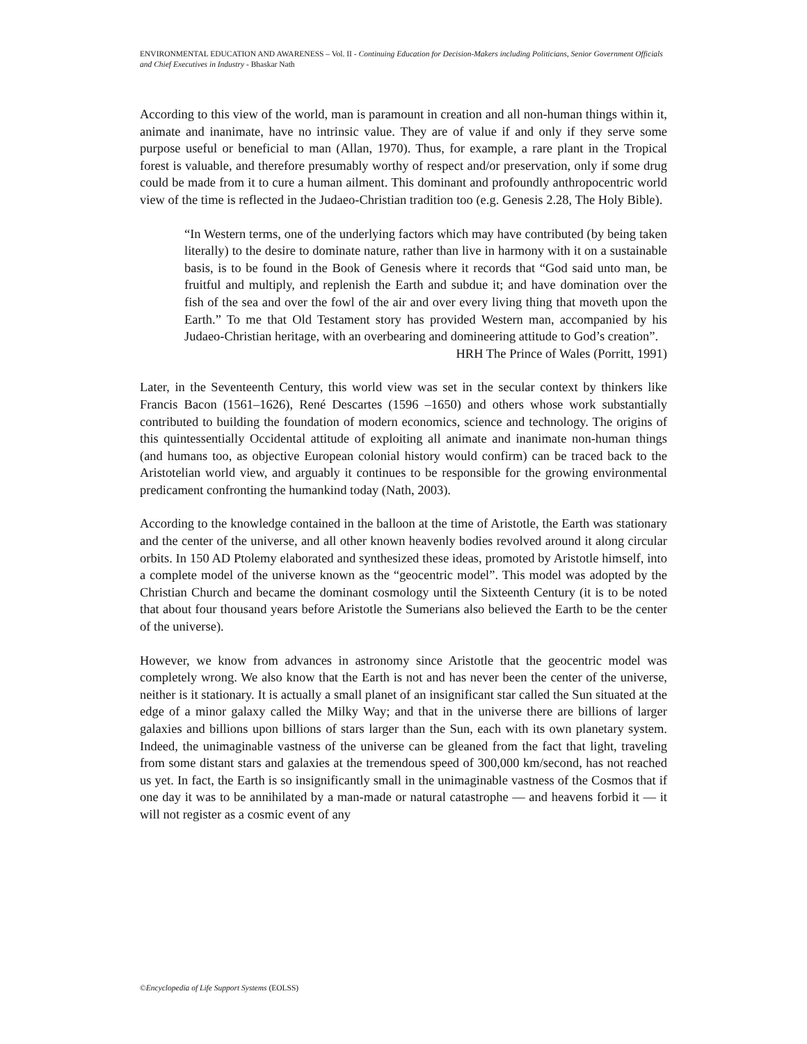ENVIRONMENTAL EDUCATION AND AWARENESS – Vol. II - Continuing Education for Decision-Makers including Politicians, Senior Government Officials and Chief Executives in Industry - Bhaskar Nath
According to this view of the world, man is paramount in creation and all non-human things within it, animate and inanimate, have no intrinsic value. They are of value if and only if they serve some purpose useful or beneficial to man (Allan, 1970). Thus, for example, a rare plant in the Tropical forest is valuable, and therefore presumably worthy of respect and/or preservation, only if some drug could be made from it to cure a human ailment. This dominant and profoundly anthropocentric world view of the time is reflected in the Judaeo-Christian tradition too (e.g. Genesis 2.28, The Holy Bible).
“In Western terms, one of the underlying factors which may have contributed (by being taken literally) to the desire to dominate nature, rather than live in harmony with it on a sustainable basis, is to be found in the Book of Genesis where it records that “God said unto man, be fruitful and multiply, and replenish the Earth and subdue it; and have domination over the fish of the sea and over the fowl of the air and over every living thing that moveth upon the Earth.” To me that Old Testament story has provided Western man, accompanied by his Judaeo-Christian heritage, with an overbearing and domineering attitude to God’s creation”.
HRH The Prince of Wales (Porritt, 1991)
Later, in the Seventeenth Century, this world view was set in the secular context by thinkers like Francis Bacon (1561–1626), René Descartes (1596 –1650) and others whose work substantially contributed to building the foundation of modern economics, science and technology. The origins of this quintessentially Occidental attitude of exploiting all animate and inanimate non-human things (and humans too, as objective European colonial history would confirm) can be traced back to the Aristotelian world view, and arguably it continues to be responsible for the growing environmental predicament confronting the humankind today (Nath, 2003).
According to the knowledge contained in the balloon at the time of Aristotle, the Earth was stationary and the center of the universe, and all other known heavenly bodies revolved around it along circular orbits. In 150 AD Ptolemy elaborated and synthesized these ideas, promoted by Aristotle himself, into a complete model of the universe known as the “geocentric model”. This model was adopted by the Christian Church and became the dominant cosmology until the Sixteenth Century (it is to be noted that about four thousand years before Aristotle the Sumerians also believed the Earth to be the center of the universe).
However, we know from advances in astronomy since Aristotle that the geocentric model was completely wrong. We also know that the Earth is not and has never been the center of the universe, neither is it stationary. It is actually a small planet of an insignificant star called the Sun situated at the edge of a minor galaxy called the Milky Way; and that in the universe there are billions of larger galaxies and billions upon billions of stars larger than the Sun, each with its own planetary system. Indeed, the unimaginable vastness of the universe can be gleaned from the fact that light, traveling from some distant stars and galaxies at the tremendous speed of 300,000 km/second, has not reached us yet. In fact, the Earth is so insignificantly small in the unimaginable vastness of the Cosmos that if one day it was to be annihilated by a man-made or natural catastrophe — and heavens forbid it — it will not register as a cosmic event of any
©Encyclopedia of Life Support Systems (EOLSS)